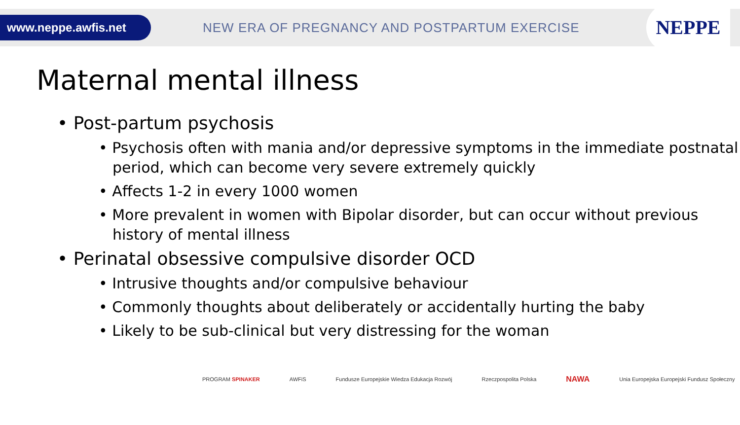www.neppe.awfis.net
NEW ERA OF PREGNANCY AND POSTPARTUM EXERCISE
NEPPE
Maternal mental illness
• Post-partum psychosis
• Psychosis often with mania and/or depressive symptoms in the immediate postnatal period, which can become very severe extremely quickly
• Affects 1-2 in every 1000 women
• More prevalent in women with Bipolar disorder, but can occur without previous history of mental illness
• Perinatal obsessive compulsive disorder OCD
• Intrusive thoughts and/or compulsive behaviour
• Commonly thoughts about deliberately or accidentally hurting the baby
• Likely to be sub-clinical but very distressing for the woman
PROGRAM SPINAKER AWFiS Fundusze Europejskie Wiedza Edukacja Rozwój Rzeczpospolita Polska NAWA Unia Europejska Europejski Fundusz Społeczny